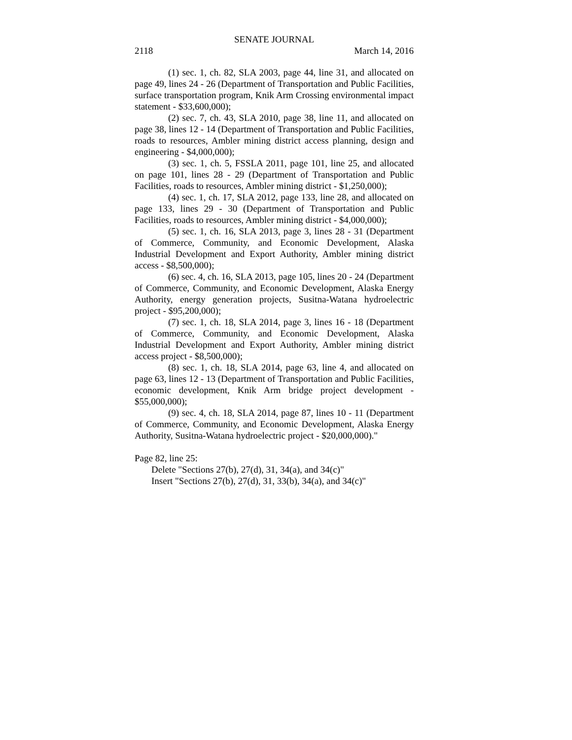SENATE JOURNAL
2118 March 14, 2016
(1) sec. 1, ch. 82, SLA 2003, page 44, line 31, and allocated on page 49, lines 24 - 26 (Department of Transportation and Public Facilities, surface transportation program, Knik Arm Crossing environmental impact statement - $33,600,000);
(2) sec. 7, ch. 43, SLA 2010, page 38, line 11, and allocated on page 38, lines 12 - 14 (Department of Transportation and Public Facilities, roads to resources, Ambler mining district access planning, design and engineering - $4,000,000);
(3) sec. 1, ch. 5, FSSLA 2011, page 101, line 25, and allocated on page 101, lines 28 - 29 (Department of Transportation and Public Facilities, roads to resources, Ambler mining district - $1,250,000);
(4) sec. 1, ch. 17, SLA 2012, page 133, line 28, and allocated on page 133, lines 29 - 30 (Department of Transportation and Public Facilities, roads to resources, Ambler mining district - $4,000,000);
(5) sec. 1, ch. 16, SLA 2013, page 3, lines 28 - 31 (Department of Commerce, Community, and Economic Development, Alaska Industrial Development and Export Authority, Ambler mining district access - $8,500,000);
(6) sec. 4, ch. 16, SLA 2013, page 105, lines 20 - 24 (Department of Commerce, Community, and Economic Development, Alaska Energy Authority, energy generation projects, Susitna-Watana hydroelectric project - $95,200,000);
(7) sec. 1, ch. 18, SLA 2014, page 3, lines 16 - 18 (Department of Commerce, Community, and Economic Development, Alaska Industrial Development and Export Authority, Ambler mining district access project - $8,500,000);
(8) sec. 1, ch. 18, SLA 2014, page 63, line 4, and allocated on page 63, lines 12 - 13 (Department of Transportation and Public Facilities, economic development, Knik Arm bridge project development - $55,000,000);
(9) sec. 4, ch. 18, SLA 2014, page 87, lines 10 - 11 (Department of Commerce, Community, and Economic Development, Alaska Energy Authority, Susitna-Watana hydroelectric project - $20,000,000)."
Page 82, line 25:
Delete "Sections 27(b), 27(d), 31, 34(a), and 34(c)"
Insert "Sections 27(b), 27(d), 31, 33(b), 34(a), and 34(c)"